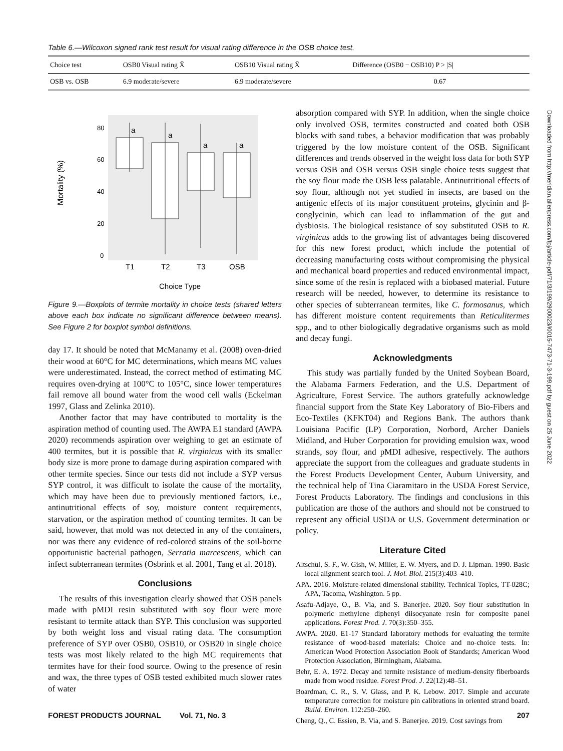Table 6.—Wilcoxon signed rank test result for visual rating difference in the OSB choice test.
| Choice test | OSB0 Visual rating X̄ | OSB10 Visual rating X̄ | Difference (OSB0 − OSB10) P > /S/ |
| --- | --- | --- | --- |
| OSB vs. OSB | 6.9 moderate/severe | 6.9 moderate/severe | 0.67 |
Mortality (%)
80
60
40
20
0
a
a
a
a
T1
T2
T3
OSB
Choice Type
Figure 9.—Boxplots of termite mortality in choice tests (shared letters above each box indicate no significant difference between means). See Figure 2 for boxplot symbol definitions.
day 17. It should be noted that McManamy et al. (2008) oven-dried their wood at 60°C for MC determinations, which means MC values were underestimated. Instead, the correct method of estimating MC requires oven-drying at 100°C to 105°C, since lower temperatures fail remove all bound water from the wood cell walls (Eckelman 1997, Glass and Zelinka 2010).
Another factor that may have contributed to mortality is the aspiration method of counting used. The AWPA E1 standard (AWPA 2020) recommends aspiration over weighing to get an estimate of 400 termites, but it is possible that R. virginicus with its smaller body size is more prone to damage during aspiration compared with other termite species. Since our tests did not include a SYP versus SYP control, it was difficult to isolate the cause of the mortality, which may have been due to previously mentioned factors, i.e., antinutritional effects of soy, moisture content requirements, starvation, or the aspiration method of counting termites. It can be said, however, that mold was not detected in any of the containers, nor was there any evidence of red-colored strains of the soil-borne opportunistic bacterial pathogen, Serratia marcescens, which can infect subterranean termites (Osbrink et al. 2001, Tang et al. 2018).
Conclusions
The results of this investigation clearly showed that OSB panels made with pMDI resin substituted with soy flour were more resistant to termite attack than SYP. This conclusion was supported by both weight loss and visual rating data. The consumption preference of SYP over OSB0, OSB10, or OSB20 in single choice tests was most likely related to the high MC requirements that termites have for their food source. Owing to the presence of resin and wax, the three types of OSB tested exhibited much slower rates of water
absorption compared with SYP. In addition, when the single choice only involved OSB, termites constructed and coated both OSB blocks with sand tubes, a behavior modification that was probably triggered by the low moisture content of the OSB. Significant differences and trends observed in the weight loss data for both SYP versus OSB and OSB versus OSB single choice tests suggest that the soy flour made the OSB less palatable. Antinutritional effects of soy flour, although not yet studied in insects, are based on the antigenic effects of its major constituent proteins, glycinin and β-conglycinin, which can lead to inflammation of the gut and dysbiosis. The biological resistance of soy substituted OSB to R. virginicus adds to the growing list of advantages being discovered for this new forest product, which include the potential of decreasing manufacturing costs without compromising the physical and mechanical board properties and reduced environmental impact, since some of the resin is replaced with a biobased material. Future research will be needed, however, to determine its resistance to other species of subterranean termites, like C. formosanus, which has different moisture content requirements than Reticulitermes spp., and to other biologically degradative organisms such as mold and decay fungi.
Acknowledgments
This study was partially funded by the United Soybean Board, the Alabama Farmers Federation, and the U.S. Department of Agriculture, Forest Service. The authors gratefully acknowledge financial support from the State Key Laboratory of Bio-Fibers and Eco-Textiles (KFKT04) and Regions Bank. The authors thank Louisiana Pacific (LP) Corporation, Norbord, Archer Daniels Midland, and Huber Corporation for providing emulsion wax, wood strands, soy flour, and pMDI adhesive, respectively. The authors appreciate the support from the colleagues and graduate students in the Forest Products Development Center, Auburn University, and the technical help of Tina Ciaramitaro in the USDA Forest Service, Forest Products Laboratory. The findings and conclusions in this publication are those of the authors and should not be construed to represent any official USDA or U.S. Government determination or policy.
Literature Cited
Altschul, S. F., W. Gish, W. Miller, E. W. Myers, and D. J. Lipman. 1990. Basic local alignment search tool. J. Mol. Biol. 215(3):403–410.
APA. 2016. Moisture-related dimensional stability. Technical Topics, TT-028C; APA, Tacoma, Washington. 5 pp.
Asafu-Adjaye, O., B. Via, and S. Banerjee. 2020. Soy flour substitution in polymeric methylene diphenyl diisocyanate resin for composite panel applications. Forest Prod. J. 70(3):350–355.
AWPA. 2020. E1-17 Standard laboratory methods for evaluating the termite resistance of wood-based materials: Choice and no-choice tests. In: American Wood Protection Association Book of Standards; American Wood Protection Association, Birmingham, Alabama.
Behr, E. A. 1972. Decay and termite resistance of medium-density fiberboards made from wood residue. Forest Prod. J. 22(12):48–51.
Boardman, C. R., S. V. Glass, and P. K. Lebow. 2017. Simple and accurate temperature correction for moisture pin calibrations in oriented strand board. Build. Environ. 112:250–260.
Cheng, Q., C. Essien, B. Via, and S. Banerjee. 2019. Cost savings from
Downloaded from http://meridian.allenpress.com/fpj/article-pdf/71/3/199/2900023/i0015-7473-71-3-199.pdf by guest on 25 June 2022
FOREST PRODUCTS JOURNAL Vol. 71, No. 3 207